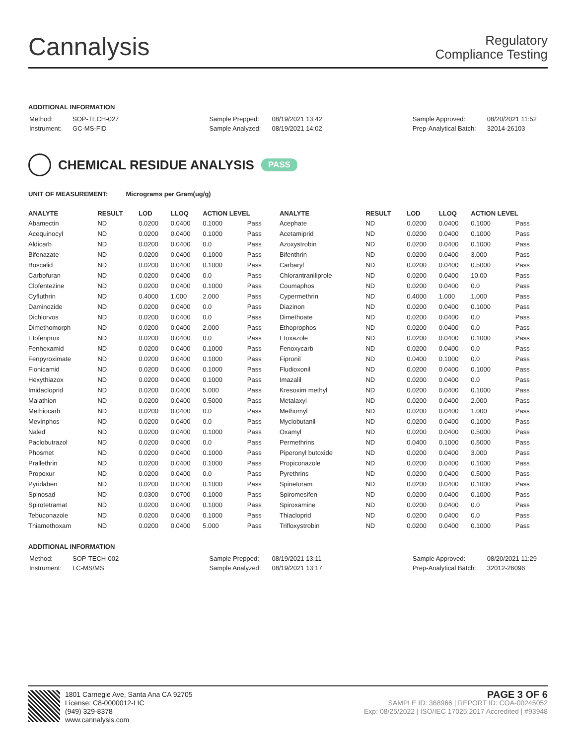Cannalysis
Regulatory
Compliance Testing
ADDITIONAL INFORMATION
| Method: | SOP-TECH-027 |
| Instrument: | GC-MS-FID |
| Sample Prepped: | 08/19/2021 13:42 |
| Sample Analyzed: | 08/19/2021 14:02 |
| Sample Approved: | 08/20/2021 11:52 |
| Prep-Analytical Batch: | 32014-26103 |
CHEMICAL RESIDUE ANALYSIS PASS
UNIT OF MEASUREMENT: Micrograms per Gram(ug/g)
| ANALYTE | RESULT | LOD | LLOQ | ACTION LEVEL | | ANALYTE | RESULT | LOD | LLOQ | ACTION LEVEL | |
| --- | --- | --- | --- | --- | --- | --- | --- | --- | --- | --- | --- |
| Abamectin | ND | 0.0200 | 0.0400 | 0.1000 | Pass | Acephate | ND | 0.0200 | 0.0400 | 0.1000 | Pass |
| Acequinocyl | ND | 0.0200 | 0.0400 | 0.1000 | Pass | Acetamiprid | ND | 0.0200 | 0.0400 | 0.1000 | Pass |
| Aldicarb | ND | 0.0200 | 0.0400 | 0.0 | Pass | Azoxystrobin | ND | 0.0200 | 0.0400 | 0.1000 | Pass |
| Bifenazate | ND | 0.0200 | 0.0400 | 0.1000 | Pass | Bifenthrin | ND | 0.0200 | 0.0400 | 3.000 | Pass |
| Boscalid | ND | 0.0200 | 0.0400 | 0.1000 | Pass | Carbaryl | ND | 0.0200 | 0.0400 | 0.5000 | Pass |
| Carbofuran | ND | 0.0200 | 0.0400 | 0.0 | Pass | Chlorantraniliprole | ND | 0.0200 | 0.0400 | 10.00 | Pass |
| Clofentezine | ND | 0.0200 | 0.0400 | 0.1000 | Pass | Coumaphos | ND | 0.0200 | 0.0400 | 0.0 | Pass |
| Cyfluthrin | ND | 0.4000 | 1.000 | 2.000 | Pass | Cypermethrin | ND | 0.4000 | 1.000 | 1.000 | Pass |
| Daminozide | ND | 0.0200 | 0.0400 | 0.0 | Pass | Diazinon | ND | 0.0200 | 0.0400 | 0.1000 | Pass |
| Dichlorvos | ND | 0.0200 | 0.0400 | 0.0 | Pass | Dimethoate | ND | 0.0200 | 0.0400 | 0.0 | Pass |
| Dimethomorph | ND | 0.0200 | 0.0400 | 2.000 | Pass | Ethoprophos | ND | 0.0200 | 0.0400 | 0.0 | Pass |
| Etofenprox | ND | 0.0200 | 0.0400 | 0.0 | Pass | Etoxazole | ND | 0.0200 | 0.0400 | 0.1000 | Pass |
| Fenhexamid | ND | 0.0200 | 0.0400 | 0.1000 | Pass | Fenoxycarb | ND | 0.0200 | 0.0400 | 0.0 | Pass |
| Fenpyroximate | ND | 0.0200 | 0.0400 | 0.1000 | Pass | Fipronil | ND | 0.0400 | 0.1000 | 0.0 | Pass |
| Flonicamid | ND | 0.0200 | 0.0400 | 0.1000 | Pass | Fludioxonil | ND | 0.0200 | 0.0400 | 0.1000 | Pass |
| Hexythiazox | ND | 0.0200 | 0.0400 | 0.1000 | Pass | Imazalil | ND | 0.0200 | 0.0400 | 0.0 | Pass |
| Imidacloprid | ND | 0.0200 | 0.0400 | 5.000 | Pass | Kresoxim methyl | ND | 0.0200 | 0.0400 | 0.1000 | Pass |
| Malathion | ND | 0.0200 | 0.0400 | 0.5000 | Pass | Metalaxyl | ND | 0.0200 | 0.0400 | 2.000 | Pass |
| Methiocarb | ND | 0.0200 | 0.0400 | 0.0 | Pass | Methomyl | ND | 0.0200 | 0.0400 | 1.000 | Pass |
| Mevinphos | ND | 0.0200 | 0.0400 | 0.0 | Pass | Myclobutanil | ND | 0.0200 | 0.0400 | 0.1000 | Pass |
| Naled | ND | 0.0200 | 0.0400 | 0.1000 | Pass | Oxamyl | ND | 0.0200 | 0.0400 | 0.5000 | Pass |
| Paclobutrazol | ND | 0.0200 | 0.0400 | 0.0 | Pass | Permethrins | ND | 0.0400 | 0.1000 | 0.5000 | Pass |
| Phosmet | ND | 0.0200 | 0.0400 | 0.1000 | Pass | Piperonyl butoxide | ND | 0.0200 | 0.0400 | 3.000 | Pass |
| Prallethrin | ND | 0.0200 | 0.0400 | 0.1000 | Pass | Propiconazole | ND | 0.0200 | 0.0400 | 0.1000 | Pass |
| Propoxur | ND | 0.0200 | 0.0400 | 0.0 | Pass | Pyrethrins | ND | 0.0200 | 0.0400 | 0.5000 | Pass |
| Pyridaben | ND | 0.0200 | 0.0400 | 0.1000 | Pass | Spinetoram | ND | 0.0200 | 0.0400 | 0.1000 | Pass |
| Spinosad | ND | 0.0300 | 0.0700 | 0.1000 | Pass | Spiromesifen | ND | 0.0200 | 0.0400 | 0.1000 | Pass |
| Spirotetramat | ND | 0.0200 | 0.0400 | 0.1000 | Pass | Spiroxamine | ND | 0.0200 | 0.0400 | 0.0 | Pass |
| Tebuconazole | ND | 0.0200 | 0.0400 | 0.1000 | Pass | Thiacloprid | ND | 0.0200 | 0.0400 | 0.0 | Pass |
| Thiamethoxam | ND | 0.0200 | 0.0400 | 5.000 | Pass | Trifloxystrobin | ND | 0.0200 | 0.0400 | 0.1000 | Pass |
ADDITIONAL INFORMATION
| Method: | SOP-TECH-002 |
| Instrument: | LC-MS/MS |
| Sample Prepped: | 08/19/2021 13:11 |
| Sample Analyzed: | 08/19/2021 13:17 |
| Sample Approved: | 08/20/2021 11:29 |
| Prep-Analytical Batch: | 32012-26096 |
1801 Carnegie Ave, Santa Ana CA 92705
License: C8-0000012-LIC
(949) 329-8378
www.cannalysis.com
PAGE 3 OF 6
SAMPLE ID: 368966 | REPORT ID: COA-00245052
Exp: 08/25/2022 | ISO/IEC 17025:2017 Accredited | #93948